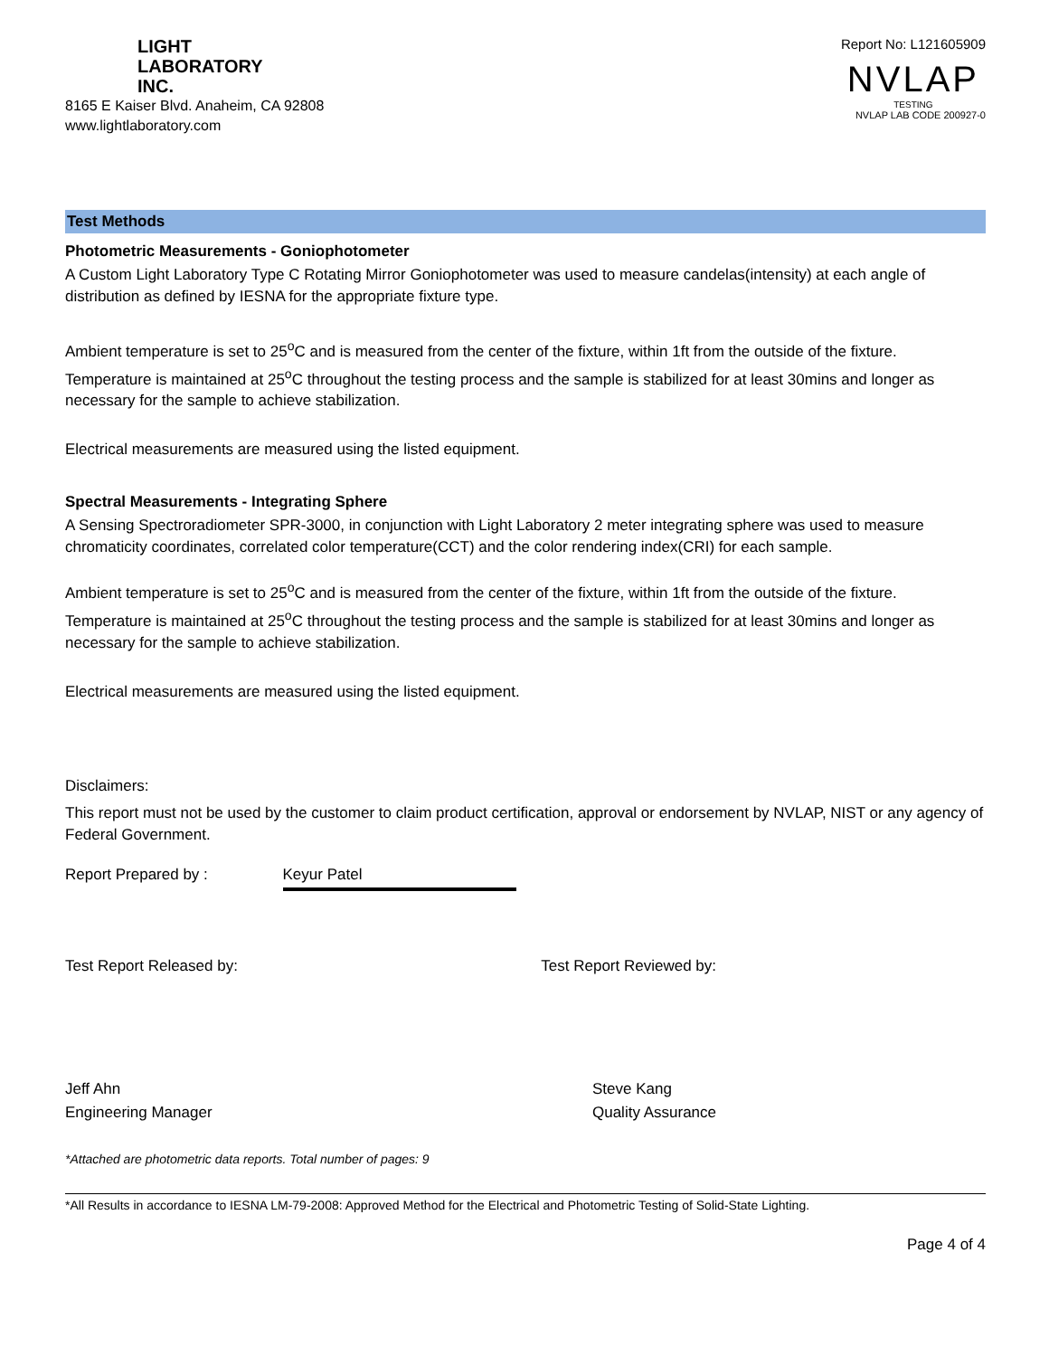LIGHT
LABORATORY
INC.
8165 E Kaiser Blvd. Anaheim, CA 92808
www.lightlaboratory.com
Report No: L121605909
NVLAP
TESTING
NVLAP LAB CODE 200927-0
Test Methods
Photometric Measurements - Goniophotometer
A Custom Light Laboratory Type C Rotating Mirror Goniophotometer was used to measure candelas(intensity) at each angle of distribution as defined by IESNA for the appropriate fixture type.
Ambient temperature is set to 25<sup>o</sup>C and is measured from the center of the fixture, within 1ft from the outside of the fixture. Temperature is maintained at 25<sup>o</sup>C throughout the testing process and the sample is stabilized for at least 30mins and longer as necessary for the sample to achieve stabilization.
Electrical measurements are measured using the listed equipment.
Spectral Measurements - Integrating Sphere
A Sensing Spectroradiometer SPR-3000, in conjunction with Light Laboratory 2 meter integrating sphere was used to measure chromaticity coordinates, correlated color temperature(CCT) and the color rendering index(CRI) for each sample.
Ambient temperature is set to 25<sup>o</sup>C and is measured from the center of the fixture, within 1ft from the outside of the fixture. Temperature is maintained at 25<sup>o</sup>C throughout the testing process and the sample is stabilized for at least 30mins and longer as necessary for the sample to achieve stabilization.
Electrical measurements are measured using the listed equipment.
Disclaimers:
This report must not be used by the customer to claim product certification, approval or endorsement by NVLAP, NIST or any agency of Federal Government.
Report Prepared by : Keyur Patel
Test Report Released by: Test Report Reviewed by:
Jeff Ahn
Engineering Manager Steve Kang
Quality Assurance
*Attached are photometric data reports. Total number of pages: 9
*All Results in accordance to IESNA LM-79-2008: Approved Method for the Electrical and Photometric Testing of Solid-State Lighting.
Page 4 of 4